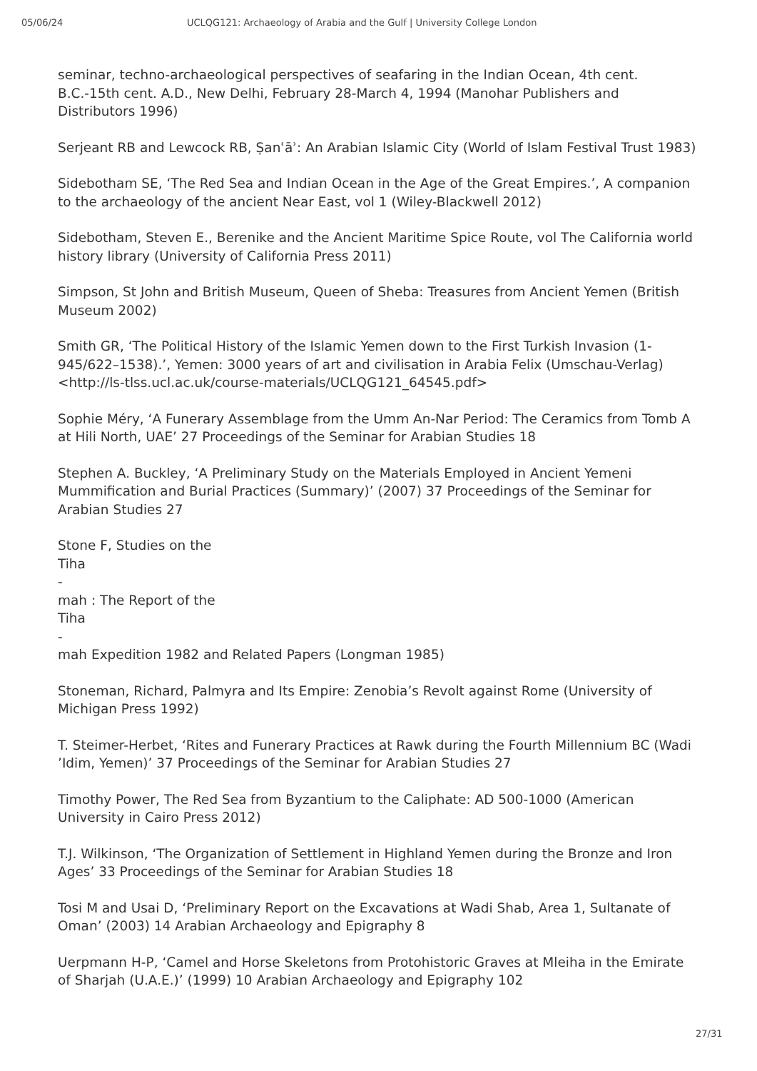05/06/24 UCLQG121: Archaeology of Arabia and the Gulf | University College London
seminar, techno-archaeological perspectives of seafaring in the Indian Ocean, 4th cent. B.C.-15th cent. A.D., New Delhi, February 28-March 4, 1994 (Manohar Publishers and Distributors 1996)
Serjeant RB and Lewcock RB, Ṣanʿāʾ: An Arabian Islamic City (World of Islam Festival Trust 1983)
Sidebotham SE, ‘The Red Sea and Indian Ocean in the Age of the Great Empires.’, A companion to the archaeology of the ancient Near East, vol 1 (Wiley-Blackwell 2012)
Sidebotham, Steven E., Berenike and the Ancient Maritime Spice Route, vol The California world history library (University of California Press 2011)
Simpson, St John and British Museum, Queen of Sheba: Treasures from Ancient Yemen (British Museum 2002)
Smith GR, ‘The Political History of the Islamic Yemen down to the First Turkish Invasion (1-945/622–1538).’, Yemen: 3000 years of art and civilisation in Arabia Felix (Umschau-Verlag) <http://ls-tlss.ucl.ac.uk/course-materials/UCLQG121_64545.pdf>
Sophie Méry, ‘A Funerary Assemblage from the Umm An-Nar Period: The Ceramics from Tomb A at Hili North, UAE’ 27 Proceedings of the Seminar for Arabian Studies 18
Stephen A. Buckley, ‘A Preliminary Study on the Materials Employed in Ancient Yemeni Mummification and Burial Practices (Summary)’ (2007) 37 Proceedings of the Seminar for Arabian Studies 27
Stone F, Studies on the
Tiha
-
mah : The Report of the
Tiha
-
mah Expedition 1982 and Related Papers (Longman 1985)
Stoneman, Richard, Palmyra and Its Empire: Zenobia’s Revolt against Rome (University of Michigan Press 1992)
T. Steimer-Herbet, ‘Rites and Funerary Practices at Rawk during the Fourth Millennium BC (Wadi ’Idim, Yemen)’ 37 Proceedings of the Seminar for Arabian Studies 27
Timothy Power, The Red Sea from Byzantium to the Caliphate: AD 500-1000 (American University in Cairo Press 2012)
T.J. Wilkinson, ‘The Organization of Settlement in Highland Yemen during the Bronze and Iron Ages’ 33 Proceedings of the Seminar for Arabian Studies 18
Tosi M and Usai D, ‘Preliminary Report on the Excavations at Wadi Shab, Area 1, Sultanate of Oman’ (2003) 14 Arabian Archaeology and Epigraphy 8
Uerpmann H-P, ‘Camel and Horse Skeletons from Protohistoric Graves at Mleiha in the Emirate of Sharjah (U.A.E.)’ (1999) 10 Arabian Archaeology and Epigraphy 102
27/31